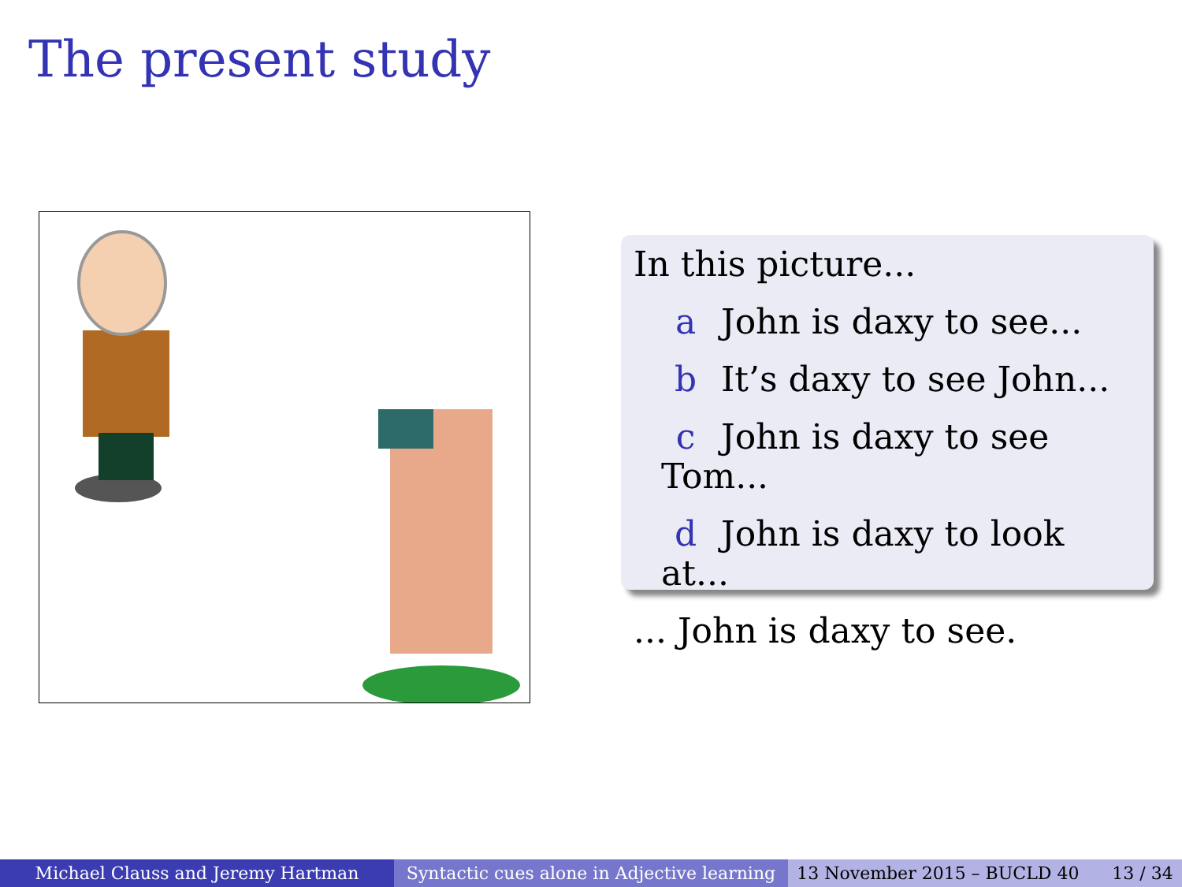The present study
In this picture...
a John is daxy to see...
b It’s daxy to see John...
c John is daxy to see Tom...
d John is daxy to look at...
... John is daxy to see.
Michael Clauss and Jeremy Hartman Syntactic cues alone in Adjective learning
13 November 2015 – BUCLD 40 13 / 34